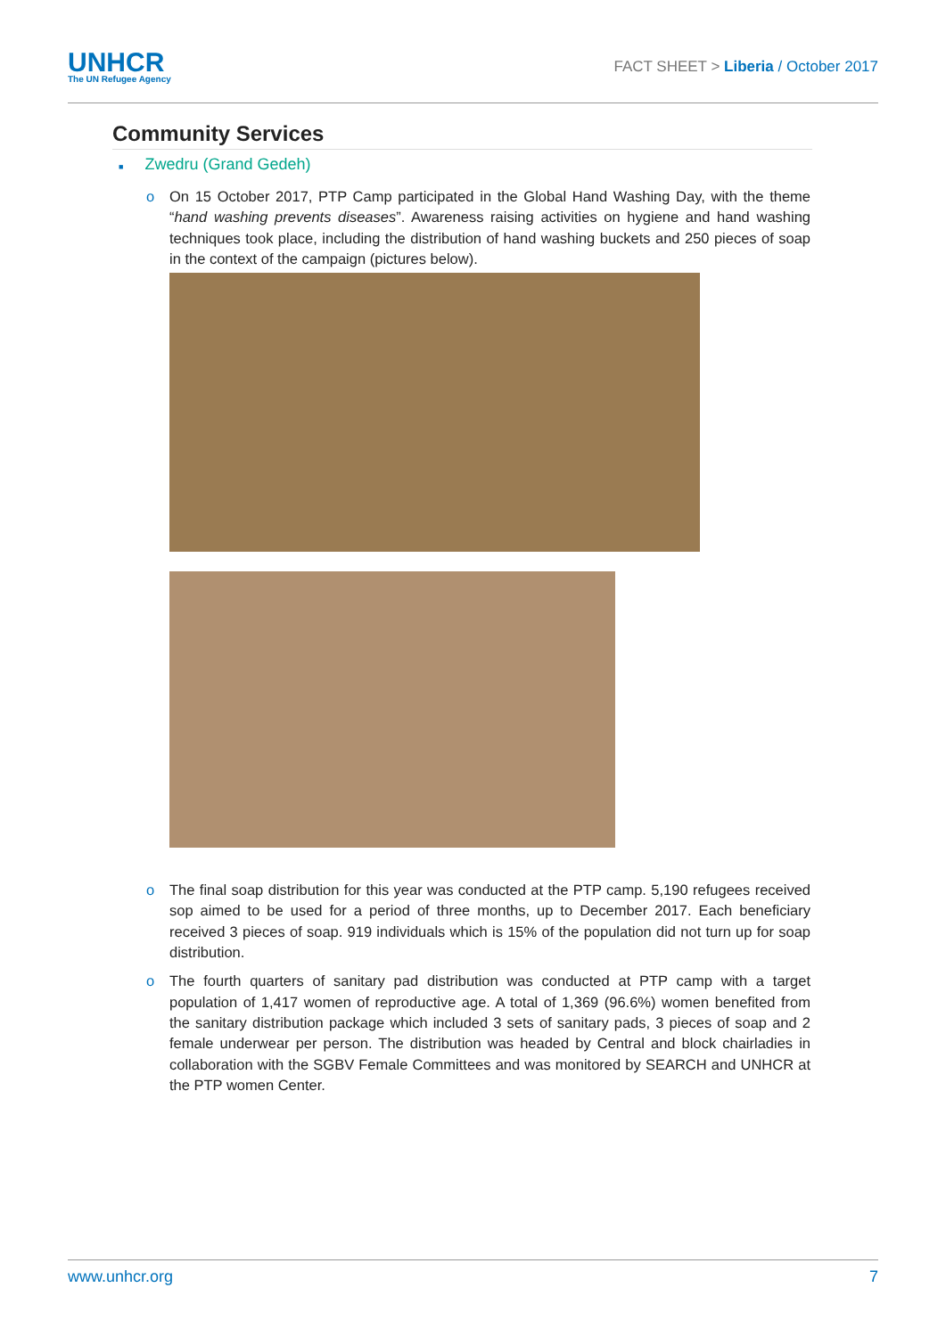UNHCR
The UN Refugee Agency
FACT SHEET > Liberia / October 2017
Community Services
■ Zwedru (Grand Gedeh)
o On 15 October 2017, PTP Camp participated in the Global Hand Washing Day, with the theme “hand washing prevents diseases”. Awareness raising activities on hygiene and hand washing techniques took place, including the distribution of hand washing buckets and 250 pieces of soap in the context of the campaign (pictures below).
o The final soap distribution for this year was conducted at the PTP camp. 5,190 refugees received sop aimed to be used for a period of three months, up to December 2017. Each beneficiary received 3 pieces of soap. 919 individuals which is 15% of the population did not turn up for soap distribution.
o The fourth quarters of sanitary pad distribution was conducted at PTP camp with a target population of 1,417 women of reproductive age. A total of 1,369 (96.6%) women benefited from the sanitary distribution package which included 3 sets of sanitary pads, 3 pieces of soap and 2 female underwear per person. The distribution was headed by Central and block chairladies in collaboration with the SGBV Female Committees and was monitored by SEARCH and UNHCR at the PTP women Center.
www.unhcr.org 7